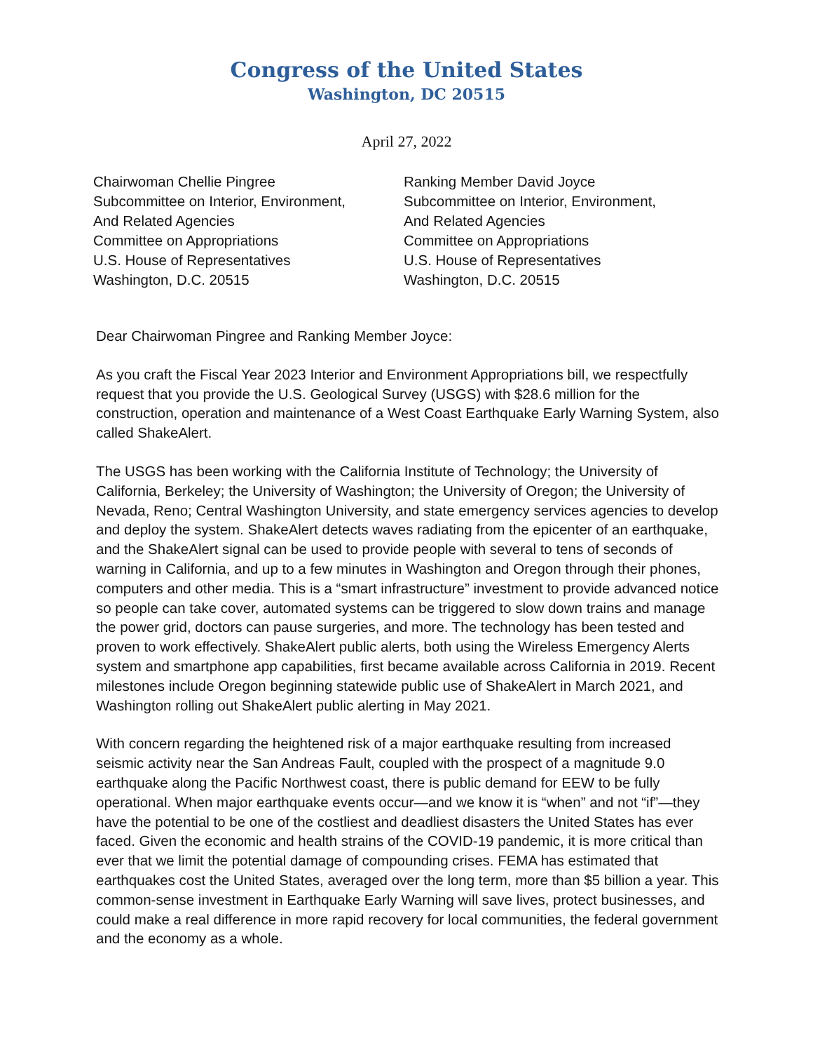Congress of the United States
Washington, DC 20515
April 27, 2022
Chairwoman Chellie Pingree
Subcommittee on Interior, Environment,
And Related Agencies
Committee on Appropriations
U.S. House of Representatives
Washington, D.C. 20515
Ranking Member David Joyce
Subcommittee on Interior, Environment,
And Related Agencies
Committee on Appropriations
U.S. House of Representatives
Washington, D.C. 20515
Dear Chairwoman Pingree and Ranking Member Joyce:
As you craft the Fiscal Year 2023 Interior and Environment Appropriations bill, we respectfully request that you provide the U.S. Geological Survey (USGS) with $28.6 million for the construction, operation and maintenance of a West Coast Earthquake Early Warning System, also called ShakeAlert.
The USGS has been working with the California Institute of Technology; the University of California, Berkeley; the University of Washington; the University of Oregon; the University of Nevada, Reno; Central Washington University, and state emergency services agencies to develop and deploy the system. ShakeAlert detects waves radiating from the epicenter of an earthquake, and the ShakeAlert signal can be used to provide people with several to tens of seconds of warning in California, and up to a few minutes in Washington and Oregon through their phones, computers and other media. This is a “smart infrastructure” investment to provide advanced notice so people can take cover, automated systems can be triggered to slow down trains and manage the power grid, doctors can pause surgeries, and more. The technology has been tested and proven to work effectively. ShakeAlert public alerts, both using the Wireless Emergency Alerts system and smartphone app capabilities, first became available across California in 2019. Recent milestones include Oregon beginning statewide public use of ShakeAlert in March 2021, and Washington rolling out ShakeAlert public alerting in May 2021.
With concern regarding the heightened risk of a major earthquake resulting from increased seismic activity near the San Andreas Fault, coupled with the prospect of a magnitude 9.0 earthquake along the Pacific Northwest coast, there is public demand for EEW to be fully operational. When major earthquake events occur—and we know it is “when” and not “if”—they have the potential to be one of the costliest and deadliest disasters the United States has ever faced. Given the economic and health strains of the COVID-19 pandemic, it is more critical than ever that we limit the potential damage of compounding crises. FEMA has estimated that earthquakes cost the United States, averaged over the long term, more than $5 billion a year. This common-sense investment in Earthquake Early Warning will save lives, protect businesses, and could make a real difference in more rapid recovery for local communities, the federal government and the economy as a whole.